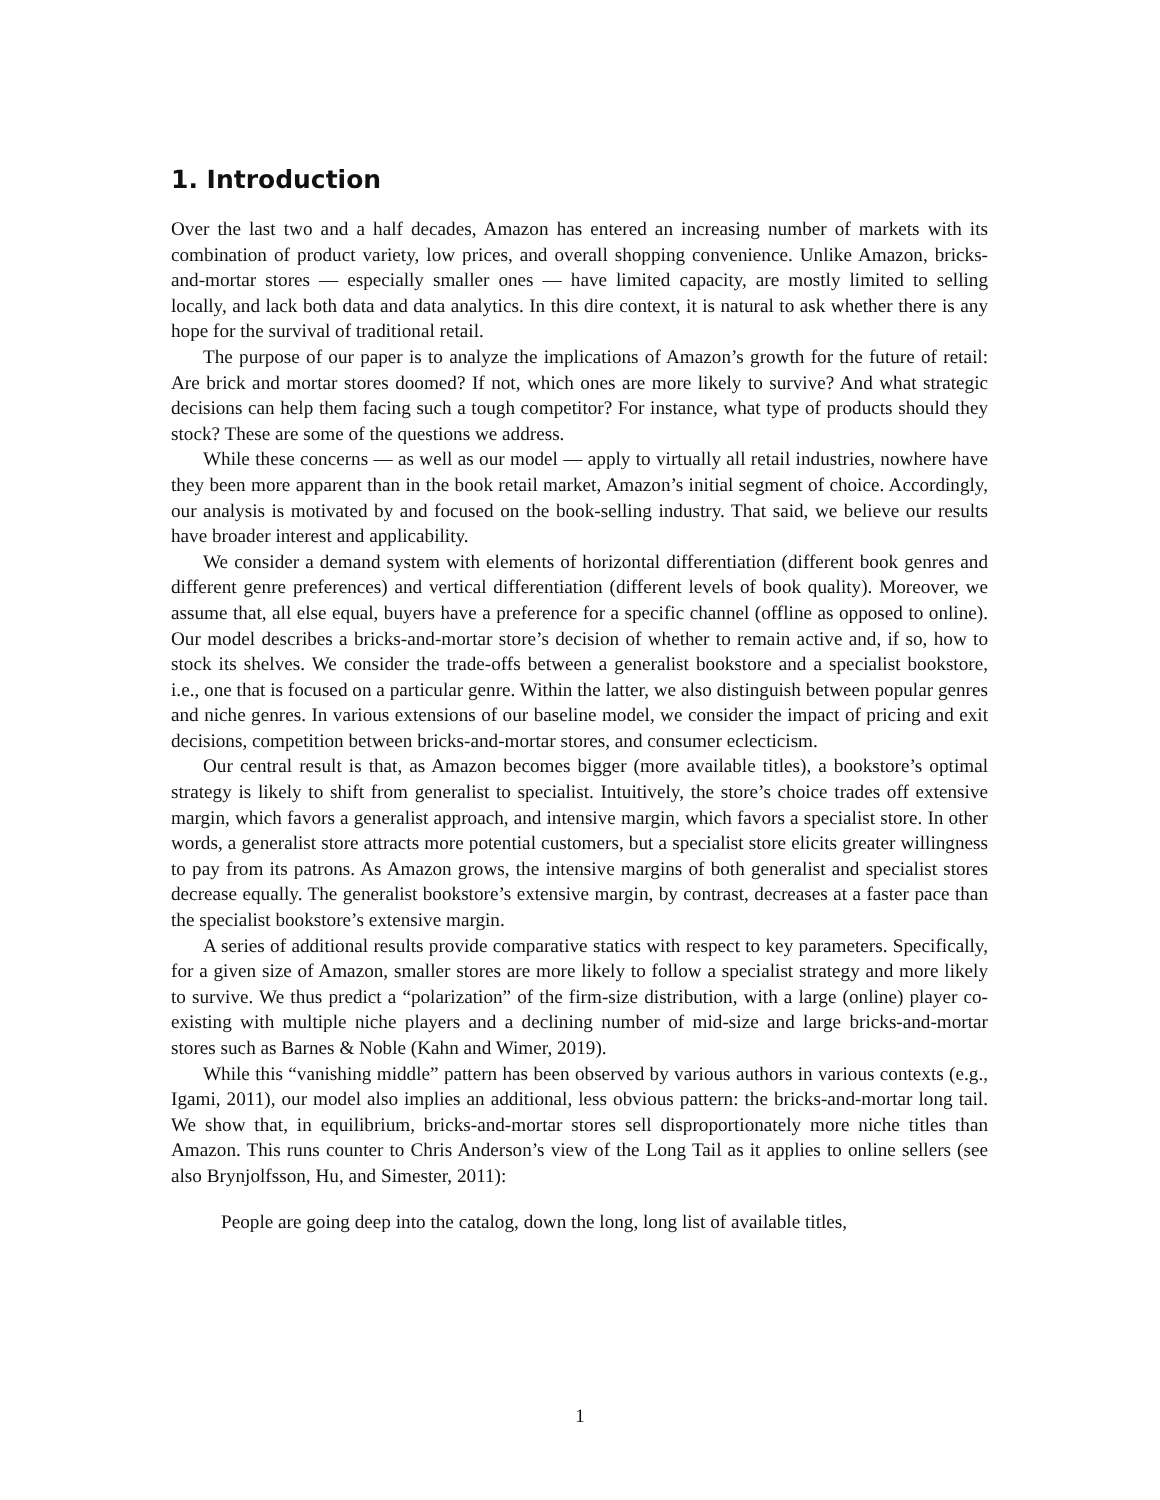1. Introduction
Over the last two and a half decades, Amazon has entered an increasing number of markets with its combination of product variety, low prices, and overall shopping convenience. Unlike Amazon, bricks-and-mortar stores — especially smaller ones — have limited capacity, are mostly limited to selling locally, and lack both data and data analytics. In this dire context, it is natural to ask whether there is any hope for the survival of traditional retail.
The purpose of our paper is to analyze the implications of Amazon’s growth for the future of retail: Are brick and mortar stores doomed? If not, which ones are more likely to survive? And what strategic decisions can help them facing such a tough competitor? For instance, what type of products should they stock? These are some of the questions we address.
While these concerns — as well as our model — apply to virtually all retail industries, nowhere have they been more apparent than in the book retail market, Amazon’s initial segment of choice. Accordingly, our analysis is motivated by and focused on the book-selling industry. That said, we believe our results have broader interest and applicability.
We consider a demand system with elements of horizontal differentiation (different book genres and different genre preferences) and vertical differentiation (different levels of book quality). Moreover, we assume that, all else equal, buyers have a preference for a specific channel (offline as opposed to online). Our model describes a bricks-and-mortar store’s decision of whether to remain active and, if so, how to stock its shelves. We consider the trade-offs between a generalist bookstore and a specialist bookstore, i.e., one that is focused on a particular genre. Within the latter, we also distinguish between popular genres and niche genres. In various extensions of our baseline model, we consider the impact of pricing and exit decisions, competition between bricks-and-mortar stores, and consumer eclecticism.
Our central result is that, as Amazon becomes bigger (more available titles), a bookstore’s optimal strategy is likely to shift from generalist to specialist. Intuitively, the store’s choice trades off extensive margin, which favors a generalist approach, and intensive margin, which favors a specialist store. In other words, a generalist store attracts more potential customers, but a specialist store elicits greater willingness to pay from its patrons. As Amazon grows, the intensive margins of both generalist and specialist stores decrease equally. The generalist bookstore’s extensive margin, by contrast, decreases at a faster pace than the specialist bookstore’s extensive margin.
A series of additional results provide comparative statics with respect to key parameters. Specifically, for a given size of Amazon, smaller stores are more likely to follow a specialist strategy and more likely to survive. We thus predict a “polarization” of the firm-size distribution, with a large (online) player co-existing with multiple niche players and a declining number of mid-size and large bricks-and-mortar stores such as Barnes & Noble (Kahn and Wimer, 2019).
While this “vanishing middle” pattern has been observed by various authors in various contexts (e.g., Igami, 2011), our model also implies an additional, less obvious pattern: the bricks-and-mortar long tail. We show that, in equilibrium, bricks-and-mortar stores sell disproportionately more niche titles than Amazon. This runs counter to Chris Anderson’s view of the Long Tail as it applies to online sellers (see also Brynjolfsson, Hu, and Simester, 2011):
People are going deep into the catalog, down the long, long list of available titles,
1